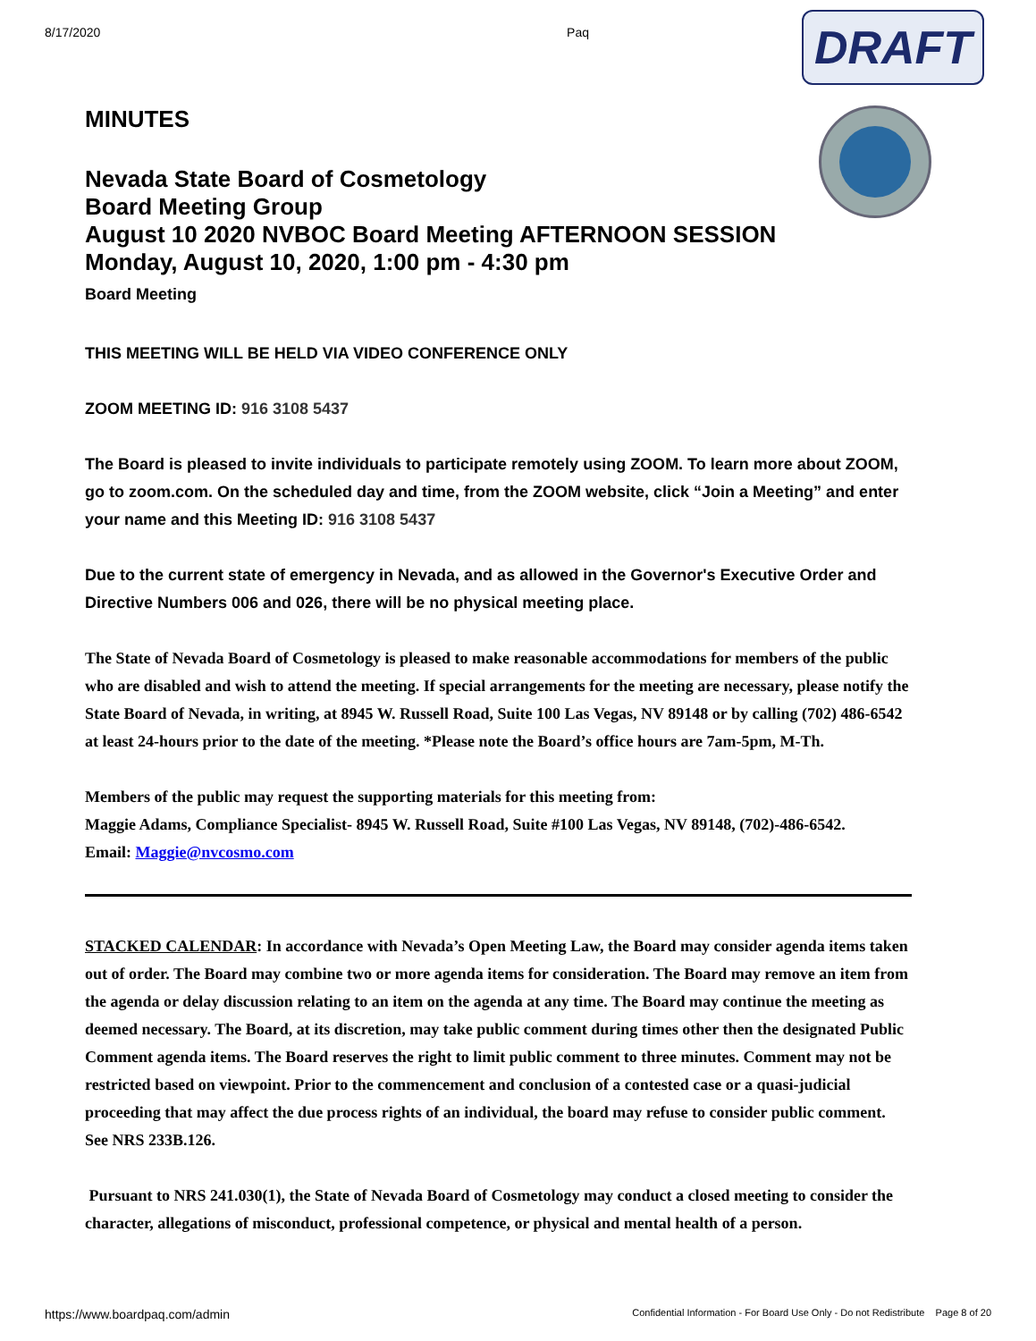8/17/2020 Paq
DRAFT
MINUTES
Nevada State Board of Cosmetology
Board Meeting Group
August 10 2020 NVBOC Board Meeting AFTERNOON SESSION
Monday, August 10, 2020, 1:00 pm - 4:30 pm
Board Meeting
THIS MEETING WILL BE HELD VIA VIDEO CONFERENCE ONLY
ZOOM MEETING ID: 916 3108 5437
The Board is pleased to invite individuals to participate remotely using ZOOM. To learn more about ZOOM, go to zoom.com. On the scheduled day and time, from the ZOOM website, click “Join a Meeting” and enter your name and this Meeting ID: 916 3108 5437
Due to the current state of emergency in Nevada, and as allowed in the Governor's Executive Order and Directive Numbers 006 and 026, there will be no physical meeting place.
The State of Nevada Board of Cosmetology is pleased to make reasonable accommodations for members of the public who are disabled and wish to attend the meeting. If special arrangements for the meeting are necessary, please notify the State Board of Nevada, in writing, at 8945 W. Russell Road, Suite 100 Las Vegas, NV 89148 or by calling (702) 486-6542 at least 24-hours prior to the date of the meeting. *Please note the Board’s office hours are 7am-5pm, M-Th.
Members of the public may request the supporting materials for this meeting from:
Maggie Adams, Compliance Specialist- 8945 W. Russell Road, Suite #100 Las Vegas, NV 89148, (702)-486-6542.
Email: Maggie@nvcosmo.com
STACKED CALENDAR: In accordance with Nevada’s Open Meeting Law, the Board may consider agenda items taken out of order. The Board may combine two or more agenda items for consideration. The Board may remove an item from the agenda or delay discussion relating to an item on the agenda at any time. The Board may continue the meeting as deemed necessary. The Board, at its discretion, may take public comment during times other then the designated Public Comment agenda items. The Board reserves the right to limit public comment to three minutes. Comment may not be restricted based on viewpoint. Prior to the commencement and conclusion of a contested case or a quasi-judicial proceeding that may affect the due process rights of an individual, the board may refuse to consider public comment. See NRS 233B.126.
Pursuant to NRS 241.030(1), the State of Nevada Board of Cosmetology may conduct a closed meeting to consider the character, allegations of misconduct, professional competence, or physical and mental health of a person.
https://www.boardpaq.com/admin Confidential Information - For Board Use Only - Do not Redistribute Page 8 of 20